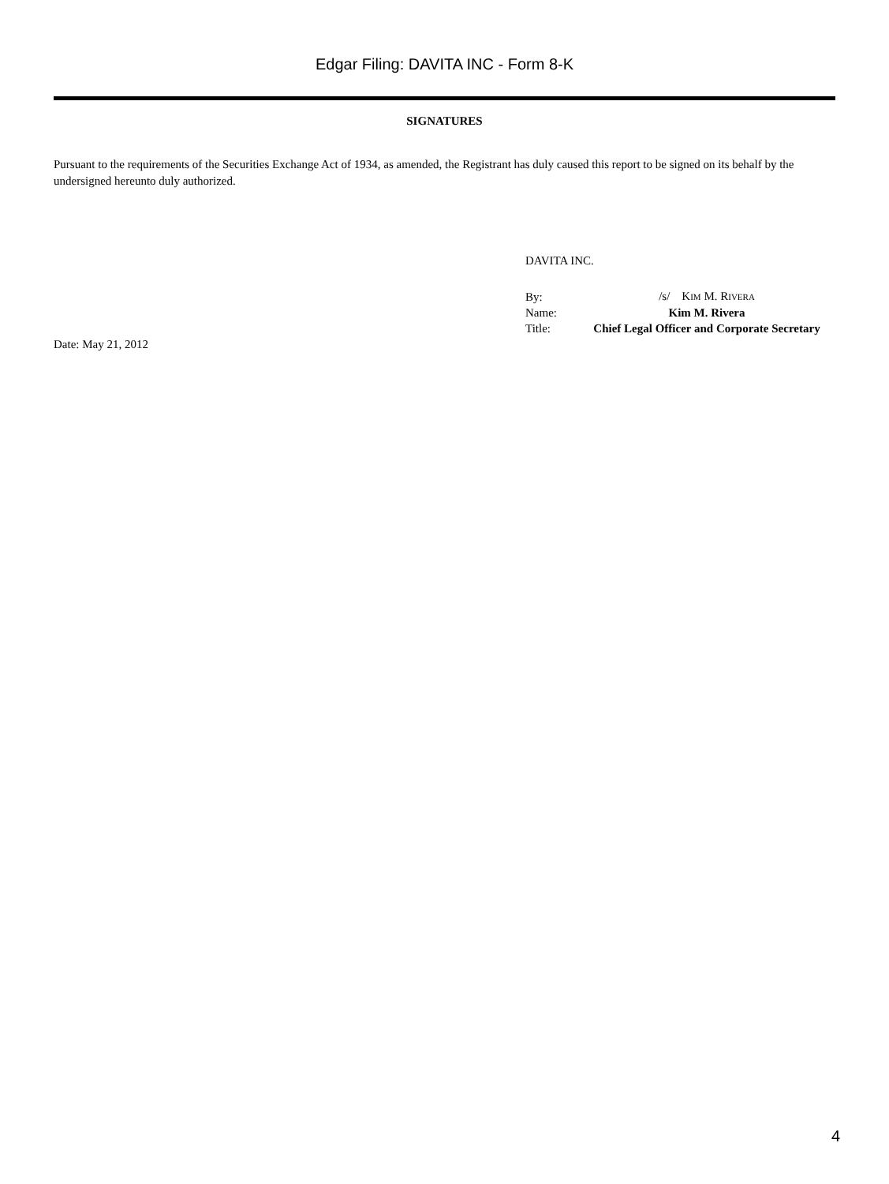Edgar Filing: DAVITA INC - Form 8-K
SIGNATURES
Pursuant to the requirements of the Securities Exchange Act of 1934, as amended, the Registrant has duly caused this report to be signed on its behalf by the undersigned hereunto duly authorized.
DAVITA INC.
| By: | /s/ K IM M. R IVERA |
| Name: | Kim M. Rivera |
| Title: | Chief Legal Officer and Corporate Secretary |
Date: May 21, 2012
4